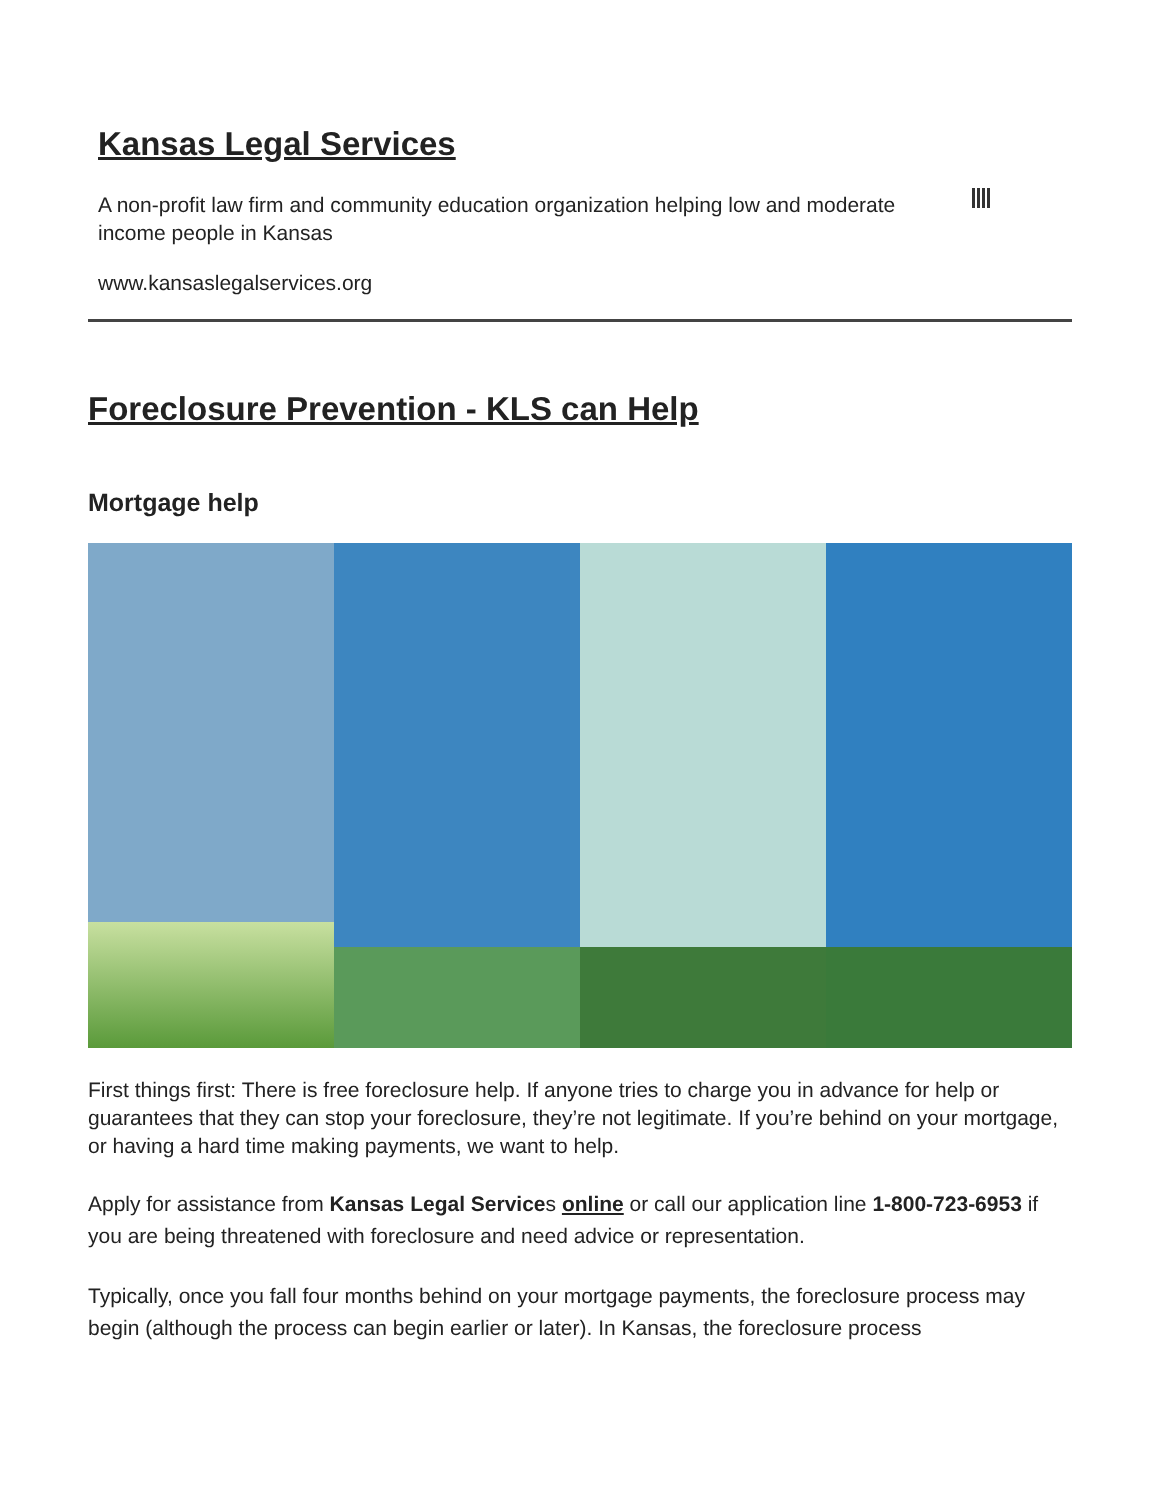Kansas Legal Services
A non-profit law firm and community education organization helping low and moderate income people in Kansas
www.kansaslegalservices.org
Foreclosure Prevention - KLS can Help
Mortgage help
First things first: There is free foreclosure help. If anyone tries to charge you in advance for help or guarantees that they can stop your foreclosure, they’re not legitimate. If you’re behind on your mortgage, or having a hard time making payments, we want to help.
Apply for assistance from Kansas Legal Services online or call our application line 1-800-723-6953 if you are being threatened with foreclosure and need advice or representation.
Typically, once you fall four months behind on your mortgage payments, the foreclosure process may begin (although the process can begin earlier or later). In Kansas, the foreclosure process